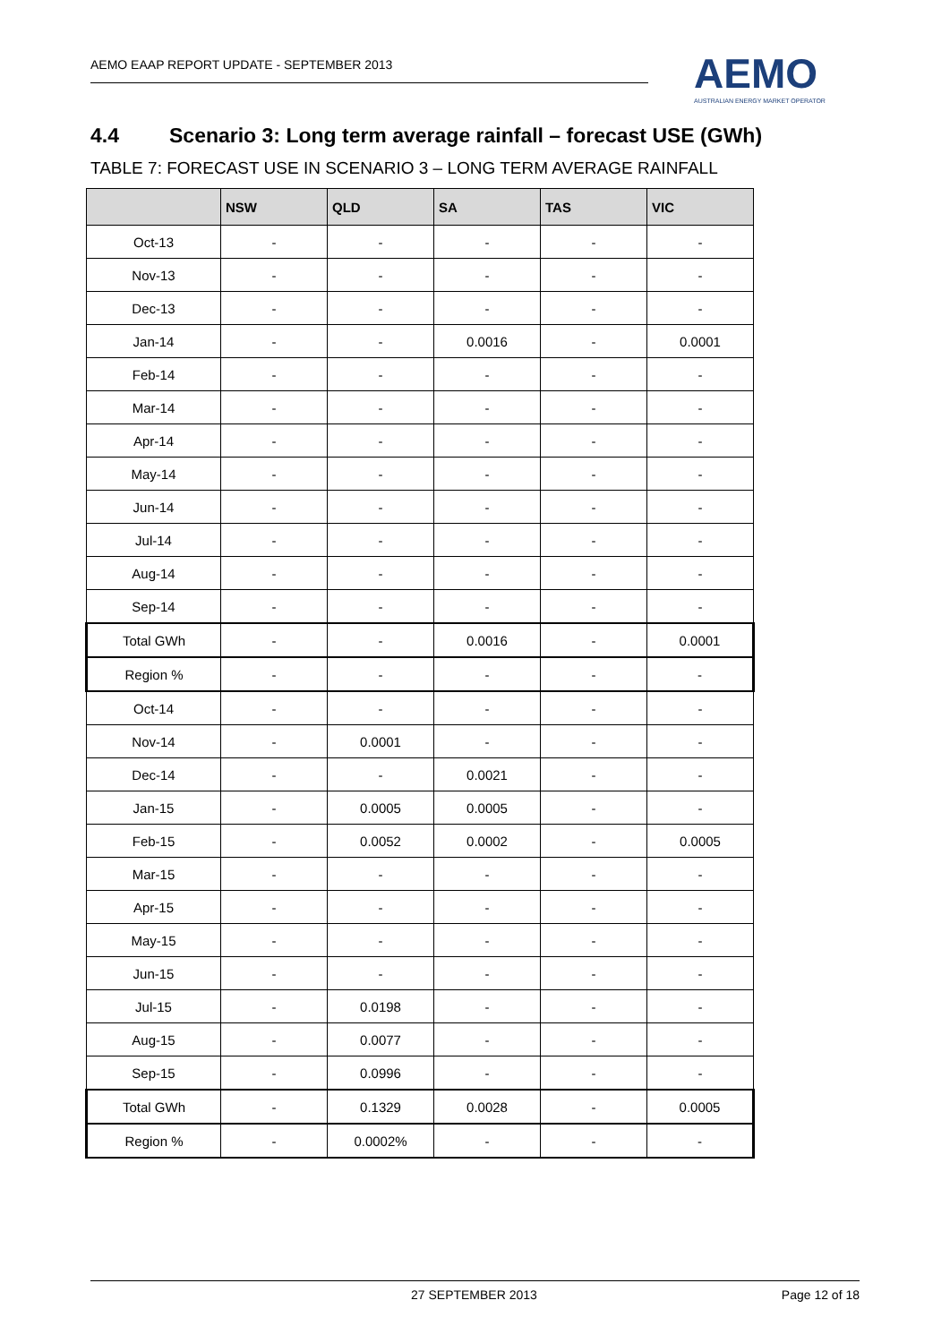AEMO EAAP REPORT UPDATE - SEPTEMBER 2013
AEMO
AUSTRALIAN ENERGY MARKET OPERATOR
4.4 Scenario 3: Long term average rainfall – forecast USE (GWh)
TABLE 7: FORECAST USE IN SCENARIO 3 – LONG TERM AVERAGE RAINFALL
| | NSW | QLD | SA | TAS | VIC |
| --- | --- | --- | --- | --- | --- |
| Oct-13 | - | - | - | - | - |
| Nov-13 | - | - | - | - | - |
| Dec-13 | - | - | - | - | - |
| Jan-14 | - | - | 0.0016 | - | 0.0001 |
| Feb-14 | - | - | - | - | - |
| Mar-14 | - | - | - | - | - |
| Apr-14 | - | - | - | - | - |
| May-14 | - | - | - | - | - |
| Jun-14 | - | - | - | - | - |
| Jul-14 | - | - | - | - | - |
| Aug-14 | - | - | - | - | - |
| Sep-14 | - | - | - | - | - |
| Total GWh | - | - | 0.0016 | - | 0.0001 |
| Region % | - | - | - | - | - |
| Oct-14 | - | - | - | - | - |
| Nov-14 | - | 0.0001 | - | - | - |
| Dec-14 | - | - | 0.0021 | - | - |
| Jan-15 | - | 0.0005 | 0.0005 | - | - |
| Feb-15 | - | 0.0052 | 0.0002 | - | 0.0005 |
| Mar-15 | - | - | - | - | - |
| Apr-15 | - | - | - | - | - |
| May-15 | - | - | - | - | - |
| Jun-15 | - | - | - | - | - |
| Jul-15 | - | 0.0198 | - | - | - |
| Aug-15 | - | 0.0077 | - | - | - |
| Sep-15 | - | 0.0996 | - | - | - |
| Total GWh | - | 0.1329 | 0.0028 | - | 0.0005 |
| Region % | - | 0.0002% | - | - | - |
27 SEPTEMBER 2013 Page 12 of 18